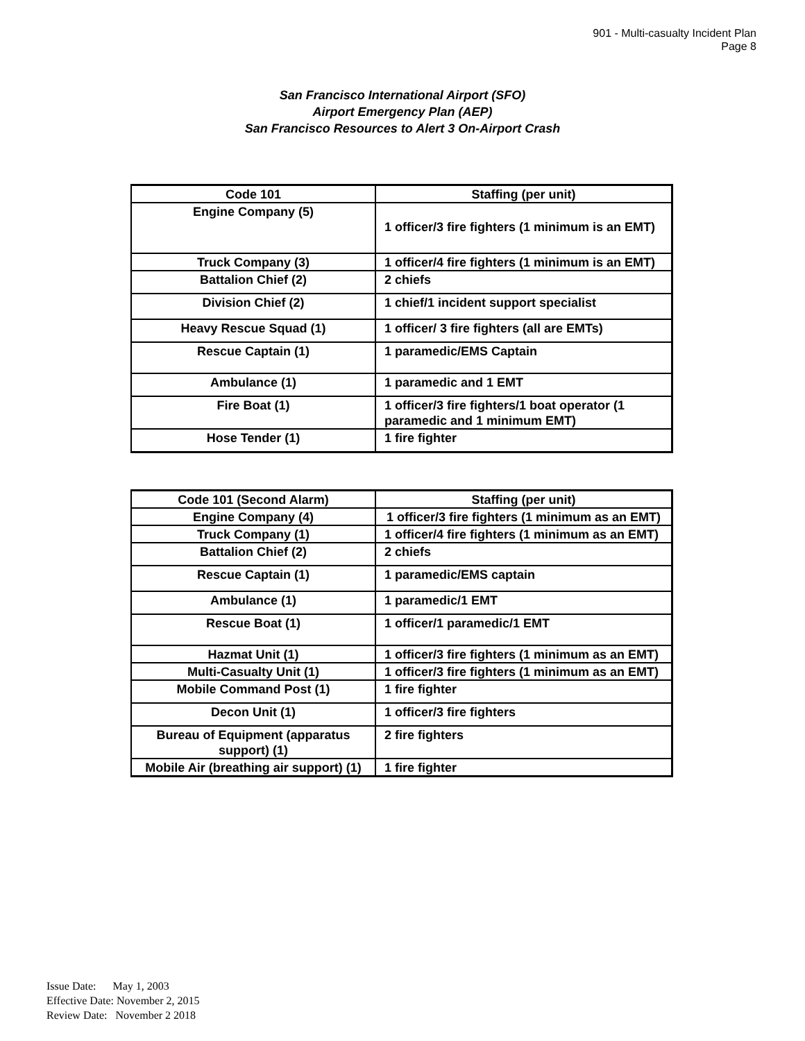901 - Multi-casualty Incident Plan
Page 8
San Francisco International Airport (SFO)
Airport Emergency Plan (AEP)
San Francisco Resources to Alert 3 On-Airport Crash
| Code 101 | Staffing (per unit) |
| --- | --- |
| Engine Company (5) | 1 officer/3 fire fighters (1 minimum is an EMT) |
| Truck Company (3) | 1 officer/4 fire fighters (1 minimum is an EMT) |
| Battalion Chief (2) | 2 chiefs |
| Division Chief (2) | 1 chief/1 incident support specialist |
| Heavy Rescue Squad (1) | 1 officer/ 3 fire fighters (all are EMTs) |
| Rescue Captain (1) | 1 paramedic/EMS Captain |
| Ambulance (1) | 1 paramedic and 1 EMT |
| Fire Boat (1) | 1 officer/3 fire fighters/1 boat operator (1 paramedic and 1 minimum EMT) |
| Hose Tender (1) | 1 fire fighter |
| Code 101 (Second Alarm) | Staffing (per unit) |
| --- | --- |
| Engine Company (4) | 1 officer/3 fire fighters (1 minimum as an EMT) |
| Truck Company (1) | 1 officer/4 fire fighters (1 minimum as an EMT) |
| Battalion Chief (2) | 2 chiefs |
| Rescue Captain (1) | 1 paramedic/EMS captain |
| Ambulance (1) | 1 paramedic/1 EMT |
| Rescue Boat (1) | 1 officer/1 paramedic/1 EMT |
| Hazmat Unit (1) | 1 officer/3 fire fighters (1 minimum as an EMT) |
| Multi-Casualty Unit (1) | 1 officer/3 fire fighters (1 minimum as an EMT) |
| Mobile Command Post (1) | 1 fire fighter |
| Decon Unit (1) | 1 officer/3 fire fighters |
| Bureau of Equipment (apparatus support) (1) | 2 fire fighters |
| Mobile Air (breathing air support) (1) | 1 fire fighter |
Issue Date: May 1, 2003
Effective Date: November 2, 2015
Review Date: November 2 2018